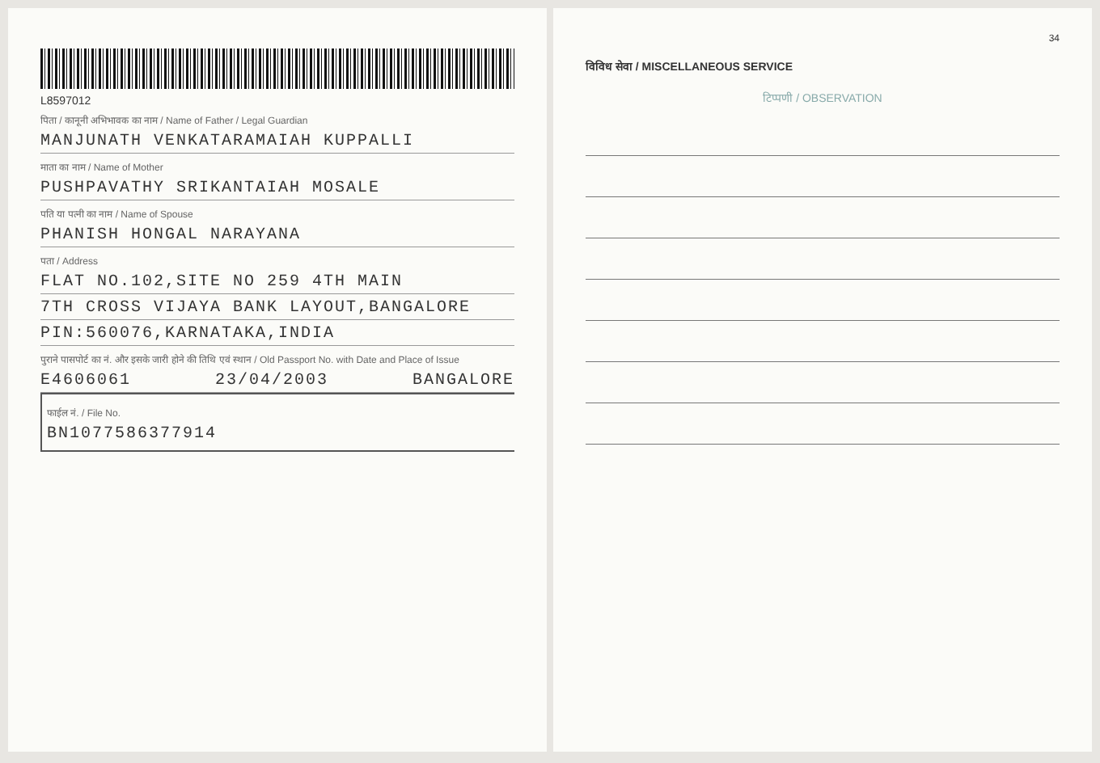L8597012
पिता / कानूनी अभिभावक का नाम / Name of Father / Legal Guardian
MANJUNATH VENKATARAMAIAH KUPPALLI
माता का नाम / Name of Mother
PUSHPAVATHY SRIKANTAIAH MOSALE
पति या पत्नी का नाम / Name of Spouse
PHANISH HONGAL NARAYANA
पता / Address
FLAT NO.102,SITE NO 259 4TH MAIN
7TH CROSS VIJAYA BANK LAYOUT,BANGALORE
PIN:560076,KARNATAKA,INDIA
पुराने पासपोर्ट का नं. और इसके जारी होने की तिथि एवं स्थान / Old Passport No. with Date and Place of Issue
E4606061 23/04/2003 BANGALORE
फाईल नं. / File No.
BN1077586377914
34
विविध सेवा / MISCELLANEOUS SERVICE
टिप्पणी / OBSERVATION